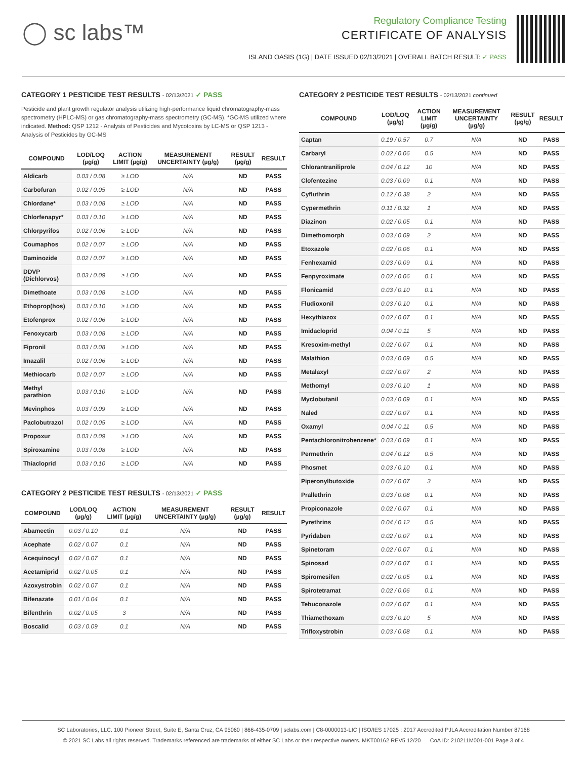◯ sc labs™
Regulatory Compliance Testing
CERTIFICATE OF ANALYSIS
ISLAND OASIS (1G) | DATE ISSUED 02/13/2021 | OVERALL BATCH RESULT: ✓ PASS
CATEGORY 1 PESTICIDE TEST RESULTS - 02/13/2021 ✓ PASS
Pesticide and plant growth regulator analysis utilizing high-performance liquid chromatography-mass spectrometry (HPLC-MS) or gas chromatography-mass spectrometry (GC-MS). *GC-MS utilized where indicated. Method: QSP 1212 - Analysis of Pesticides and Mycotoxins by LC-MS or QSP 1213 - Analysis of Pesticides by GC-MS
| COMPOUND | LOD/LOQ (µg/g) | ACTION LIMIT (µg/g) | MEASUREMENT UNCERTAINTY (µg/g) | RESULT (µg/g) | RESULT |
| --- | --- | --- | --- | --- | --- |
| Aldicarb | 0.03 / 0.08 | ≥ LOD | N/A | ND | PASS |
| Carbofuran | 0.02 / 0.05 | ≥ LOD | N/A | ND | PASS |
| Chlordane* | 0.03 / 0.08 | ≥ LOD | N/A | ND | PASS |
| Chlorfenapyr* | 0.03 / 0.10 | ≥ LOD | N/A | ND | PASS |
| Chlorpyrifos | 0.02 / 0.06 | ≥ LOD | N/A | ND | PASS |
| Coumaphos | 0.02 / 0.07 | ≥ LOD | N/A | ND | PASS |
| Daminozide | 0.02 / 0.07 | ≥ LOD | N/A | ND | PASS |
| DDVP (Dichlorvos) | 0.03 / 0.09 | ≥ LOD | N/A | ND | PASS |
| Dimethoate | 0.03 / 0.08 | ≥ LOD | N/A | ND | PASS |
| Ethoprop(hos) | 0.03 / 0.10 | ≥ LOD | N/A | ND | PASS |
| Etofenprox | 0.02 / 0.06 | ≥ LOD | N/A | ND | PASS |
| Fenoxycarb | 0.03 / 0.08 | ≥ LOD | N/A | ND | PASS |
| Fipronil | 0.03 / 0.08 | ≥ LOD | N/A | ND | PASS |
| Imazalil | 0.02 / 0.06 | ≥ LOD | N/A | ND | PASS |
| Methiocarb | 0.02 / 0.07 | ≥ LOD | N/A | ND | PASS |
| Methyl parathion | 0.03 / 0.10 | ≥ LOD | N/A | ND | PASS |
| Mevinphos | 0.03 / 0.09 | ≥ LOD | N/A | ND | PASS |
| Paclobutrazol | 0.02 / 0.05 | ≥ LOD | N/A | ND | PASS |
| Propoxur | 0.03 / 0.09 | ≥ LOD | N/A | ND | PASS |
| Spiroxamine | 0.03 / 0.08 | ≥ LOD | N/A | ND | PASS |
| Thiacloprid | 0.03 / 0.10 | ≥ LOD | N/A | ND | PASS |
CATEGORY 2 PESTICIDE TEST RESULTS - 02/13/2021 ✓ PASS
| COMPOUND | LOD/LOQ (µg/g) | ACTION LIMIT (µg/g) | MEASUREMENT UNCERTAINTY (µg/g) | RESULT (µg/g) | RESULT |
| --- | --- | --- | --- | --- | --- |
| Abamectin | 0.03 / 0.10 | 0.1 | N/A | ND | PASS |
| Acephate | 0.02 / 0.07 | 0.1 | N/A | ND | PASS |
| Acequinocyl | 0.02 / 0.07 | 0.1 | N/A | ND | PASS |
| Acetamiprid | 0.02 / 0.05 | 0.1 | N/A | ND | PASS |
| Azoxystrobin | 0.02 / 0.07 | 0.1 | N/A | ND | PASS |
| Bifenazate | 0.01 / 0.04 | 0.1 | N/A | ND | PASS |
| Bifenthrin | 0.02 / 0.05 | 3 | N/A | ND | PASS |
| Boscalid | 0.03 / 0.09 | 0.1 | N/A | ND | PASS |
CATEGORY 2 PESTICIDE TEST RESULTS - 02/13/2021 continued
| COMPOUND | LOD/LOQ (µg/g) | ACTION LIMIT (µg/g) | MEASUREMENT UNCERTAINTY (µg/g) | RESULT (µg/g) | RESULT |
| --- | --- | --- | --- | --- | --- |
| Captan | 0.19 / 0.57 | 0.7 | N/A | ND | PASS |
| Carbaryl | 0.02 / 0.06 | 0.5 | N/A | ND | PASS |
| Chlorantraniliprole | 0.04 / 0.12 | 10 | N/A | ND | PASS |
| Clofentezine | 0.03 / 0.09 | 0.1 | N/A | ND | PASS |
| Cyfluthrin | 0.12 / 0.38 | 2 | N/A | ND | PASS |
| Cypermethrin | 0.11 / 0.32 | 1 | N/A | ND | PASS |
| Diazinon | 0.02 / 0.05 | 0.1 | N/A | ND | PASS |
| Dimethomorph | 0.03 / 0.09 | 2 | N/A | ND | PASS |
| Etoxazole | 0.02 / 0.06 | 0.1 | N/A | ND | PASS |
| Fenhexamid | 0.03 / 0.09 | 0.1 | N/A | ND | PASS |
| Fenpyroximate | 0.02 / 0.06 | 0.1 | N/A | ND | PASS |
| Flonicamid | 0.03 / 0.10 | 0.1 | N/A | ND | PASS |
| Fludioxonil | 0.03 / 0.10 | 0.1 | N/A | ND | PASS |
| Hexythiazox | 0.02 / 0.07 | 0.1 | N/A | ND | PASS |
| Imidacloprid | 0.04 / 0.11 | 5 | N/A | ND | PASS |
| Kresoxim-methyl | 0.02 / 0.07 | 0.1 | N/A | ND | PASS |
| Malathion | 0.03 / 0.09 | 0.5 | N/A | ND | PASS |
| Metalaxyl | 0.02 / 0.07 | 2 | N/A | ND | PASS |
| Methomyl | 0.03 / 0.10 | 1 | N/A | ND | PASS |
| Myclobutanil | 0.03 / 0.09 | 0.1 | N/A | ND | PASS |
| Naled | 0.02 / 0.07 | 0.1 | N/A | ND | PASS |
| Oxamyl | 0.04 / 0.11 | 0.5 | N/A | ND | PASS |
| Pentachloronitrobenzene* | 0.03 / 0.09 | 0.1 | N/A | ND | PASS |
| Permethrin | 0.04 / 0.12 | 0.5 | N/A | ND | PASS |
| Phosmet | 0.03 / 0.10 | 0.1 | N/A | ND | PASS |
| Piperonylbutoxide | 0.02 / 0.07 | 3 | N/A | ND | PASS |
| Prallethrin | 0.03 / 0.08 | 0.1 | N/A | ND | PASS |
| Propiconazole | 0.02 / 0.07 | 0.1 | N/A | ND | PASS |
| Pyrethrins | 0.04 / 0.12 | 0.5 | N/A | ND | PASS |
| Pyridaben | 0.02 / 0.07 | 0.1 | N/A | ND | PASS |
| Spinetoram | 0.02 / 0.07 | 0.1 | N/A | ND | PASS |
| Spinosad | 0.02 / 0.07 | 0.1 | N/A | ND | PASS |
| Spiromesifen | 0.02 / 0.05 | 0.1 | N/A | ND | PASS |
| Spirotetramat | 0.02 / 0.06 | 0.1 | N/A | ND | PASS |
| Tebuconazole | 0.02 / 0.07 | 0.1 | N/A | ND | PASS |
| Thiamethoxam | 0.03 / 0.10 | 5 | N/A | ND | PASS |
| Trifloxystrobin | 0.03 / 0.08 | 0.1 | N/A | ND | PASS |
SC Laboratories, LLC. 100 Pioneer Street, Suite E, Santa Cruz, CA 95060 | 866-435-0709 | sclabs.com | C8-0000013-LIC | ISO/IES 17025 : 2017 Accredited PJLA Accreditation Number 87168
© 2021 SC Labs all rights reserved. Trademarks referenced are trademarks of either SC Labs or their respective owners. MKT00162 REV5 12/20 CoA ID: 210211M001-001 Page 3 of 4